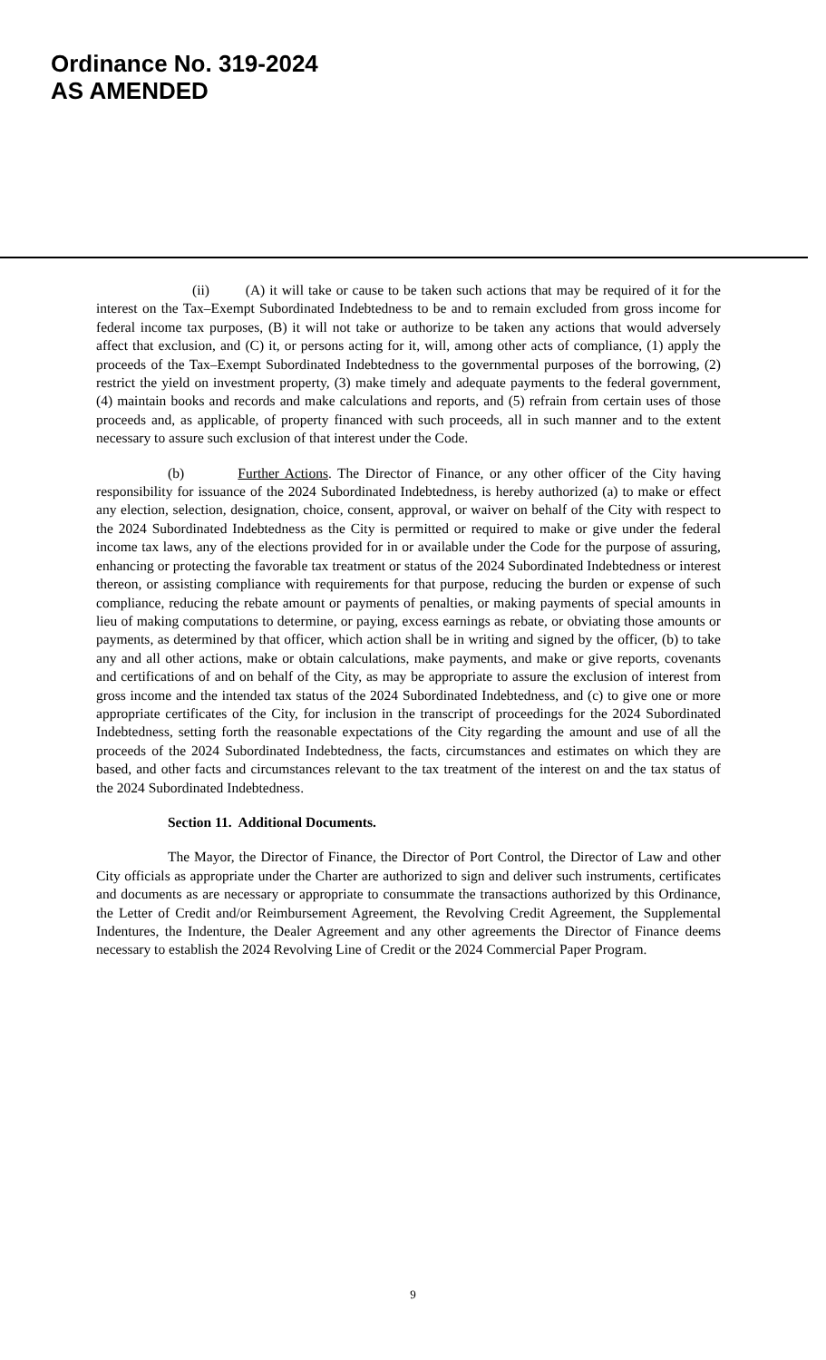Ordinance No. 319-2024
AS AMENDED
(ii) (A) it will take or cause to be taken such actions that may be required of it for the interest on the Tax–Exempt Subordinated Indebtedness to be and to remain excluded from gross income for federal income tax purposes, (B) it will not take or authorize to be taken any actions that would adversely affect that exclusion, and (C) it, or persons acting for it, will, among other acts of compliance, (1) apply the proceeds of the Tax–Exempt Subordinated Indebtedness to the governmental purposes of the borrowing, (2) restrict the yield on investment property, (3) make timely and adequate payments to the federal government, (4) maintain books and records and make calculations and reports, and (5) refrain from certain uses of those proceeds and, as applicable, of property financed with such proceeds, all in such manner and to the extent necessary to assure such exclusion of that interest under the Code.
(b) Further Actions. The Director of Finance, or any other officer of the City having responsibility for issuance of the 2024 Subordinated Indebtedness, is hereby authorized (a) to make or effect any election, selection, designation, choice, consent, approval, or waiver on behalf of the City with respect to the 2024 Subordinated Indebtedness as the City is permitted or required to make or give under the federal income tax laws, any of the elections provided for in or available under the Code for the purpose of assuring, enhancing or protecting the favorable tax treatment or status of the 2024 Subordinated Indebtedness or interest thereon, or assisting compliance with requirements for that purpose, reducing the burden or expense of such compliance, reducing the rebate amount or payments of penalties, or making payments of special amounts in lieu of making computations to determine, or paying, excess earnings as rebate, or obviating those amounts or payments, as determined by that officer, which action shall be in writing and signed by the officer, (b) to take any and all other actions, make or obtain calculations, make payments, and make or give reports, covenants and certifications of and on behalf of the City, as may be appropriate to assure the exclusion of interest from gross income and the intended tax status of the 2024 Subordinated Indebtedness, and (c) to give one or more appropriate certificates of the City, for inclusion in the transcript of proceedings for the 2024 Subordinated Indebtedness, setting forth the reasonable expectations of the City regarding the amount and use of all the proceeds of the 2024 Subordinated Indebtedness, the facts, circumstances and estimates on which they are based, and other facts and circumstances relevant to the tax treatment of the interest on and the tax status of the 2024 Subordinated Indebtedness.
Section 11. Additional Documents.
The Mayor, the Director of Finance, the Director of Port Control, the Director of Law and other City officials as appropriate under the Charter are authorized to sign and deliver such instruments, certificates and documents as are necessary or appropriate to consummate the transactions authorized by this Ordinance, the Letter of Credit and/or Reimbursement Agreement, the Revolving Credit Agreement, the Supplemental Indentures, the Indenture, the Dealer Agreement and any other agreements the Director of Finance deems necessary to establish the 2024 Revolving Line of Credit or the 2024 Commercial Paper Program.
9